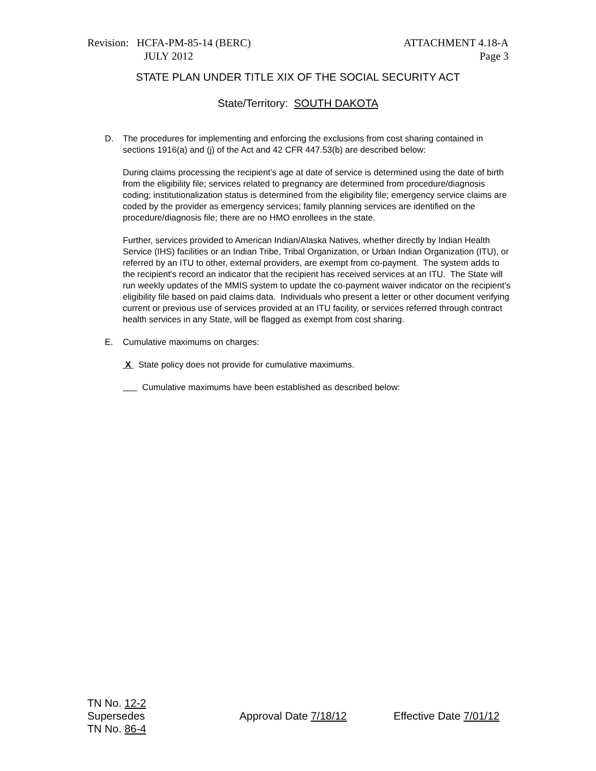Revision: HCFA-PM-85-14 (BERC)
JULY 2012
ATTACHMENT 4.18-A
Page 3
STATE PLAN UNDER TITLE XIX OF THE SOCIAL SECURITY ACT
State/Territory: SOUTH DAKOTA
D. The procedures for implementing and enforcing the exclusions from cost sharing contained in sections 1916(a) and (j) of the Act and 42 CFR 447.53(b) are described below:
During claims processing the recipient’s age at date of service is determined using the date of birth from the eligibility file; services related to pregnancy are determined from procedure/diagnosis coding; institutionalization status is determined from the eligibility file; emergency service claims are coded by the provider as emergency services; family planning services are identified on the procedure/diagnosis file; there are no HMO enrollees in the state.
Further, services provided to American Indian/Alaska Natives, whether directly by Indian Health Service (IHS) facilities or an Indian Tribe, Tribal Organization, or Urban Indian Organization (ITU), or referred by an ITU to other, external providers, are exempt from co-payment. The system adds to the recipient’s record an indicator that the recipient has received services at an ITU. The State will run weekly updates of the MMIS system to update the co-payment waiver indicator on the recipient’s eligibility file based on paid claims data. Individuals who present a letter or other document verifying current or previous use of services provided at an ITU facility, or services referred through contract health services in any State, will be flagged as exempt from cost sharing.
E. Cumulative maximums on charges:
X State policy does not provide for cumulative maximums.
Cumulative maximums have been established as described below:
TN No. 12-2
Supersedes
TN No. 86-4
Approval Date 7/18/12 Effective Date 7/01/12